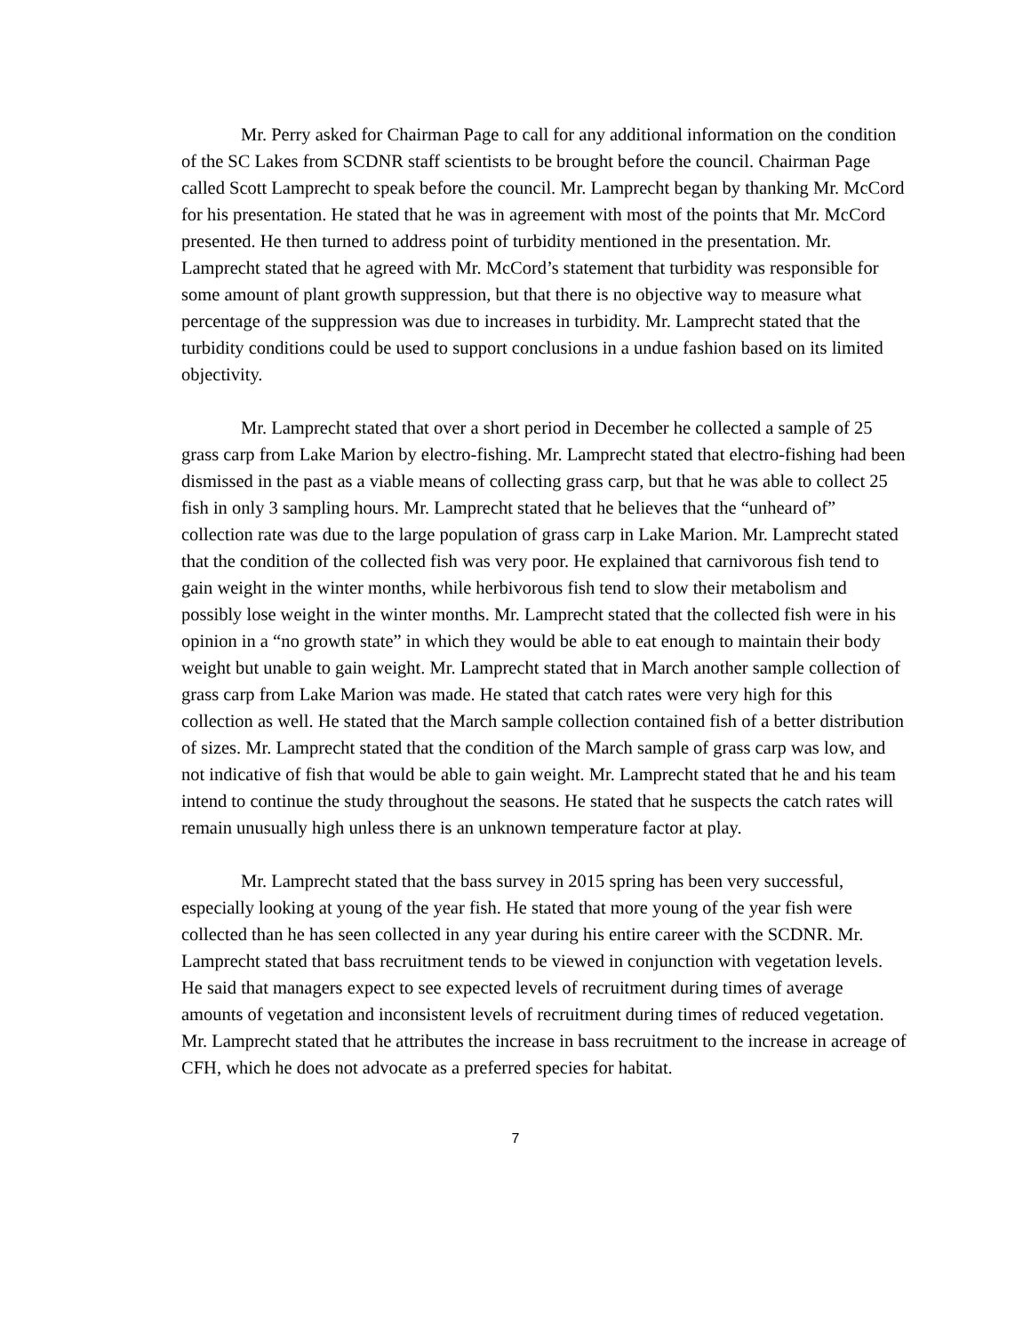Mr. Perry asked for Chairman Page to call for any additional information on the condition of the SC Lakes from SCDNR staff scientists to be brought before the council. Chairman Page called Scott Lamprecht to speak before the council. Mr. Lamprecht began by thanking Mr. McCord for his presentation. He stated that he was in agreement with most of the points that Mr. McCord presented. He then turned to address point of turbidity mentioned in the presentation. Mr. Lamprecht stated that he agreed with Mr. McCord’s statement that turbidity was responsible for some amount of plant growth suppression, but that there is no objective way to measure what percentage of the suppression was due to increases in turbidity. Mr. Lamprecht stated that the turbidity conditions could be used to support conclusions in a undue fashion based on its limited objectivity.
Mr. Lamprecht stated that over a short period in December he collected a sample of 25 grass carp from Lake Marion by electro-fishing. Mr. Lamprecht stated that electro-fishing had been dismissed in the past as a viable means of collecting grass carp, but that he was able to collect 25 fish in only 3 sampling hours. Mr. Lamprecht stated that he believes that the “unheard of” collection rate was due to the large population of grass carp in Lake Marion. Mr. Lamprecht stated that the condition of the collected fish was very poor. He explained that carnivorous fish tend to gain weight in the winter months, while herbivorous fish tend to slow their metabolism and possibly lose weight in the winter months. Mr. Lamprecht stated that the collected fish were in his opinion in a “no growth state” in which they would be able to eat enough to maintain their body weight but unable to gain weight. Mr. Lamprecht stated that in March another sample collection of grass carp from Lake Marion was made. He stated that catch rates were very high for this collection as well. He stated that the March sample collection contained fish of a better distribution of sizes. Mr. Lamprecht stated that the condition of the March sample of grass carp was low, and not indicative of fish that would be able to gain weight. Mr. Lamprecht stated that he and his team intend to continue the study throughout the seasons. He stated that he suspects the catch rates will remain unusually high unless there is an unknown temperature factor at play.
Mr. Lamprecht stated that the bass survey in 2015 spring has been very successful, especially looking at young of the year fish. He stated that more young of the year fish were collected than he has seen collected in any year during his entire career with the SCDNR. Mr. Lamprecht stated that bass recruitment tends to be viewed in conjunction with vegetation levels. He said that managers expect to see expected levels of recruitment during times of average amounts of vegetation and inconsistent levels of recruitment during times of reduced vegetation. Mr. Lamprecht stated that he attributes the increase in bass recruitment to the increase in acreage of CFH, which he does not advocate as a preferred species for habitat.
7